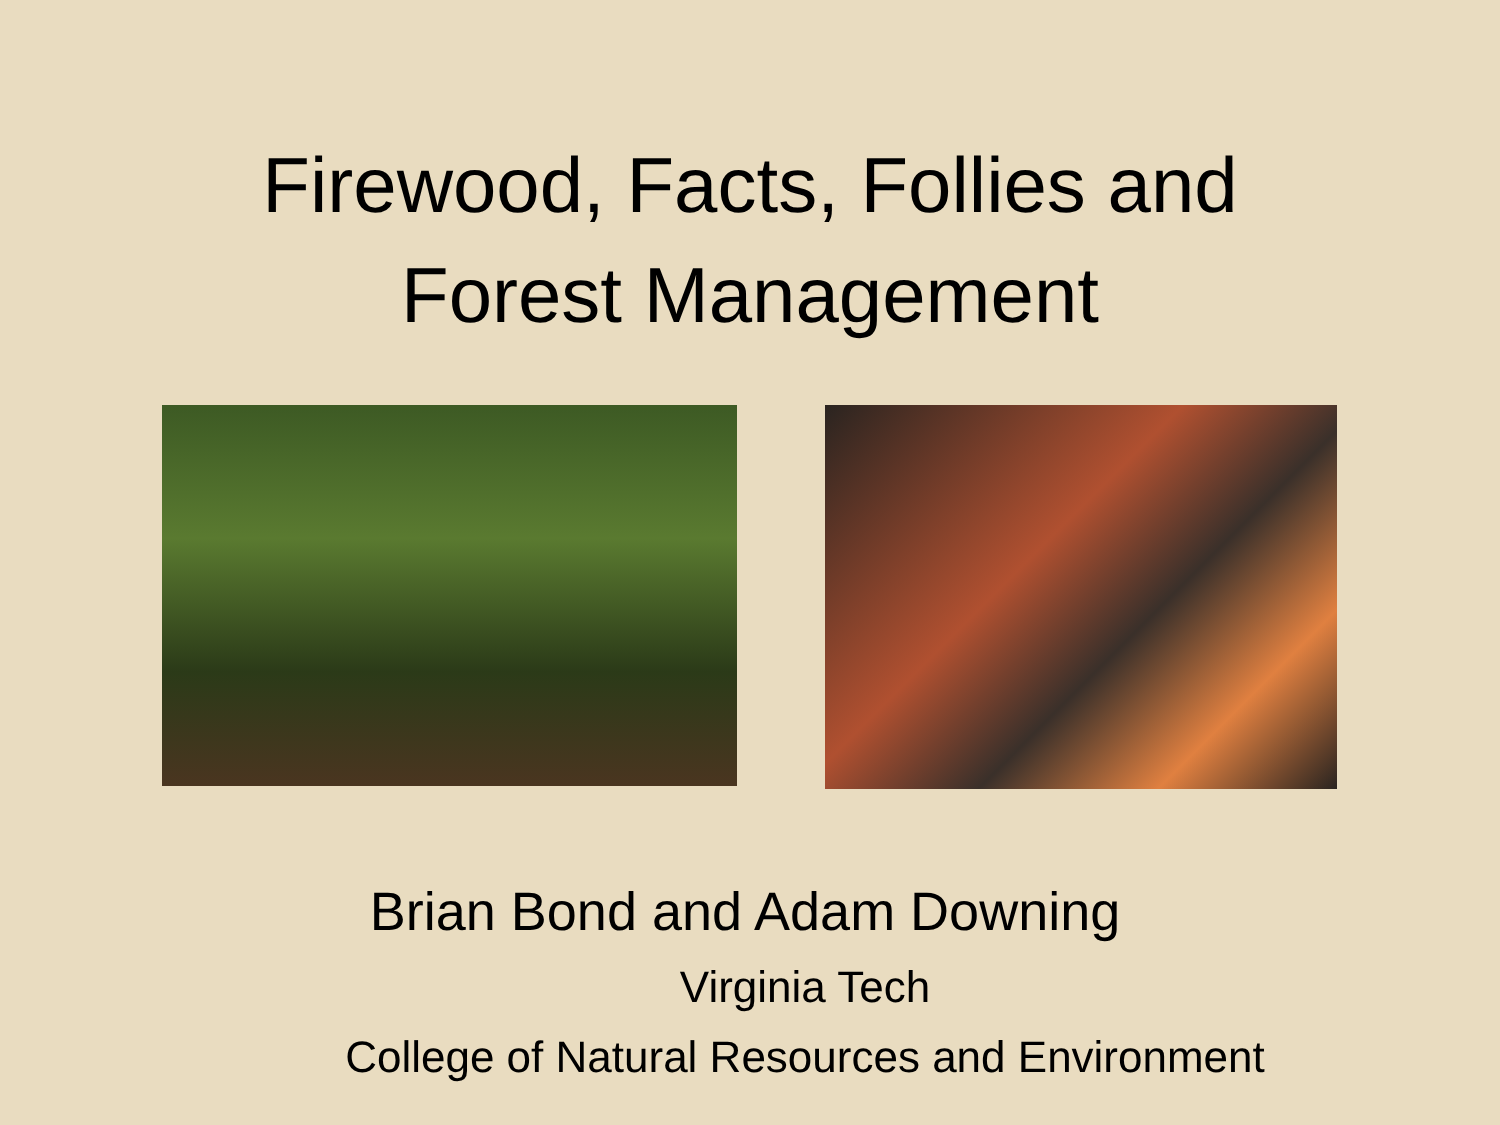Firewood, Facts, Follies and
Forest Management
Brian Bond and Adam Downing
Virginia Tech
College of Natural Resources and Environment